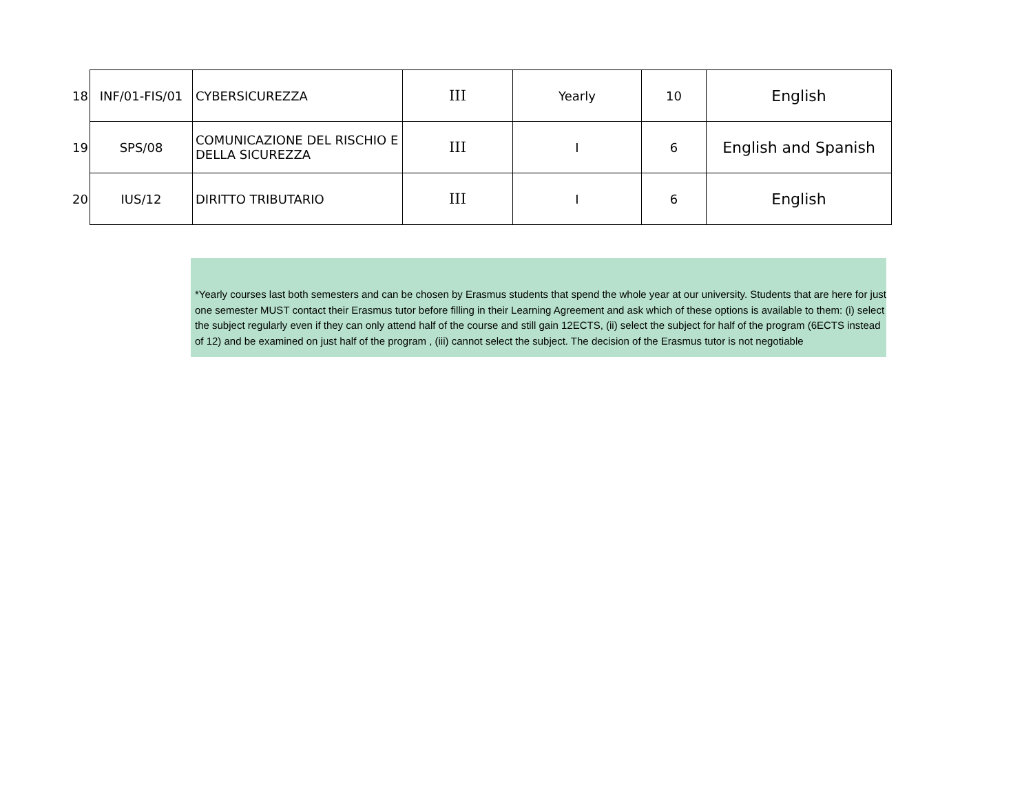| 18 | INF/01-FIS/01 | CYBERSICUREZZA | III | Yearly | 10 | English |
| 19 | SPS/08 | COMUNICAZIONE DEL RISCHIO E DELLA SICUREZZA | III | I | 6 | English and Spanish |
| 20 | IUS/12 | DIRITTO TRIBUTARIO | III | I | 6 | English |
*Yearly courses last both semesters and can be chosen by Erasmus students that spend the whole year at our university. Students that are here for just one semester MUST contact their Erasmus tutor before filling in their Learning Agreement and ask which of these options is available to them: (i) select the subject regularly even if they can only attend half of the course and still gain 12ECTS, (ii) select the subject for half of the program (6ECTS instead of 12) and be examined on just half of the program , (iii) cannot select the subject. The decision of the Erasmus tutor is not negotiable